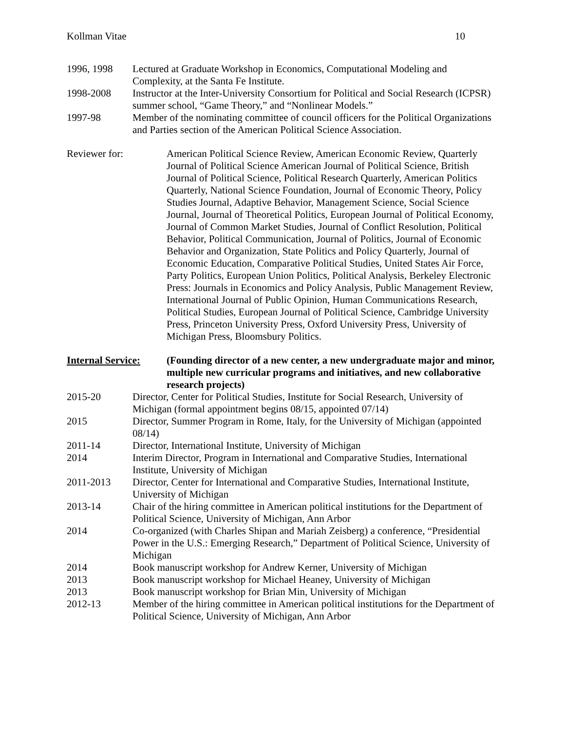Kollman Vitae 10
1996, 1998 Lectured at Graduate Workshop in Economics, Computational Modeling and Complexity, at the Santa Fe Institute.
1998-2008 Instructor at the Inter-University Consortium for Political and Social Research (ICPSR) summer school, “Game Theory,” and “Nonlinear Models.”
1997-98 Member of the nominating committee of council officers for the Political Organizations and Parties section of the American Political Science Association.
Reviewer for: American Political Science Review, American Economic Review, Quarterly Journal of Political Science American Journal of Political Science, British Journal of Political Science, Political Research Quarterly, American Politics Quarterly, National Science Foundation, Journal of Economic Theory, Policy Studies Journal, Adaptive Behavior, Management Science, Social Science Journal, Journal of Theoretical Politics, European Journal of Political Economy, Journal of Common Market Studies, Journal of Conflict Resolution, Political Behavior, Political Communication, Journal of Politics, Journal of Economic Behavior and Organization, State Politics and Policy Quarterly, Journal of Economic Education, Comparative Political Studies, United States Air Force, Party Politics, European Union Politics, Political Analysis, Berkeley Electronic Press: Journals in Economics and Policy Analysis, Public Management Review, International Journal of Public Opinion, Human Communications Research, Political Studies, European Journal of Political Science, Cambridge University Press, Princeton University Press, Oxford University Press, University of Michigan Press, Bloomsbury Politics.
Internal Service:
(Founding director of a new center, a new undergraduate major and minor, multiple new curricular programs and initiatives, and new collaborative research projects)
2015-20 Director, Center for Political Studies, Institute for Social Research, University of Michigan (formal appointment begins 08/15, appointed 07/14)
2015 Director, Summer Program in Rome, Italy, for the University of Michigan (appointed 08/14)
2011-14 Director, International Institute, University of Michigan
2014 Interim Director, Program in International and Comparative Studies, International Institute, University of Michigan
2011-2013 Director, Center for International and Comparative Studies, International Institute, University of Michigan
2013-14 Chair of the hiring committee in American political institutions for the Department of Political Science, University of Michigan, Ann Arbor
2014 Co-organized (with Charles Shipan and Mariah Zeisberg) a conference, “Presidential Power in the U.S.: Emerging Research,” Department of Political Science, University of Michigan
2014 Book manuscript workshop for Andrew Kerner, University of Michigan
2013 Book manuscript workshop for Michael Heaney, University of Michigan
2013 Book manuscript workshop for Brian Min, University of Michigan
2012-13 Member of the hiring committee in American political institutions for the Department of Political Science, University of Michigan, Ann Arbor